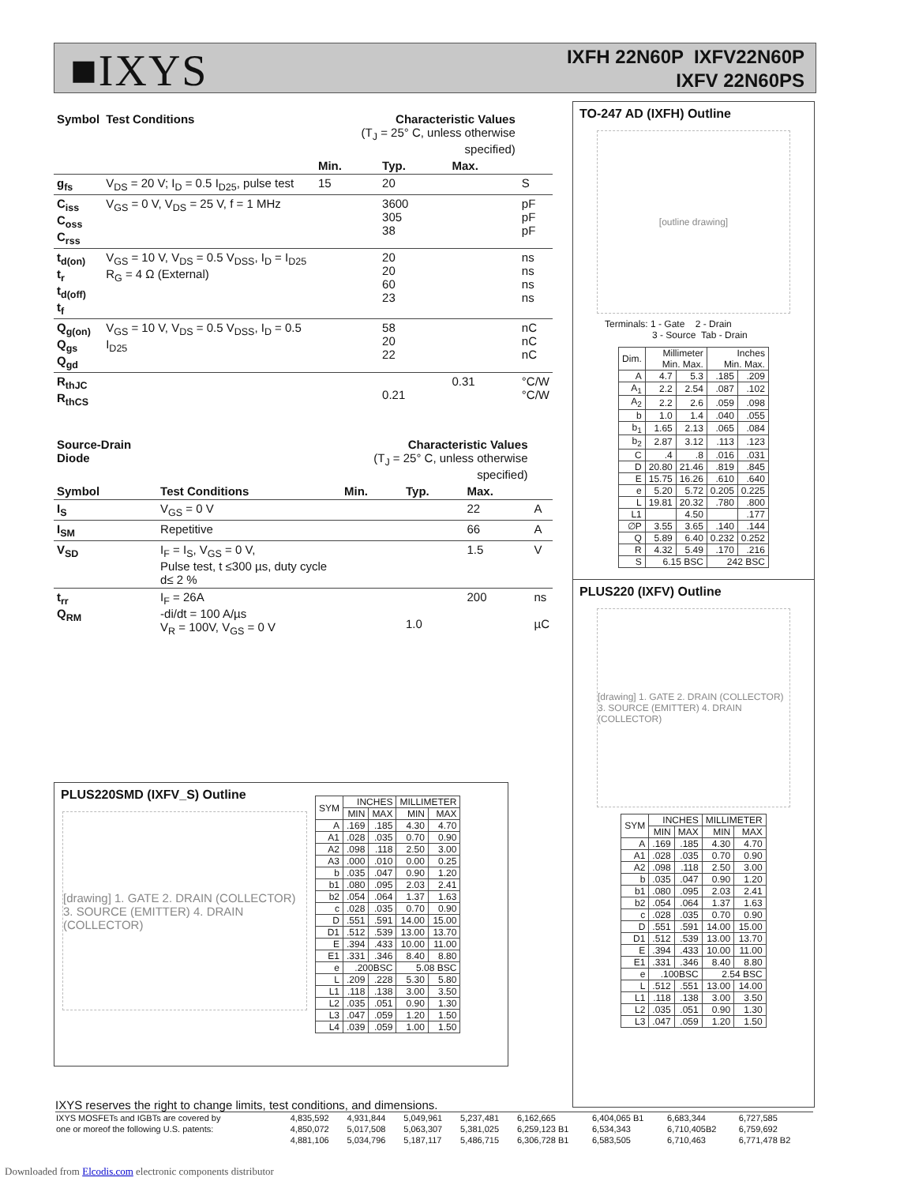■IXYS
IXFH 22N60P IXFV22N60P
IXFV 22N60PS
| Symbol | Test Conditions | Characteristic Values (T<sub>J</sub> = 25° C, unless otherwise specified) | | | |
| --- | --- | --- | --- | --- | --- |
| | | Min. | Typ. | Max. | |
| g<sub>fs</sub> | V<sub>DS</sub> = 20 V; I<sub>D</sub> = 0.5 I<sub>D25</sub>, pulse test | 15 | 20 | | S |
| C<sub>iss</sub> C<sub>oss</sub> C<sub>rss</sub> | V<sub>GS</sub> = 0 V, V<sub>DS</sub> = 25 V, f = 1 MHz | | 3600 305 38 | | pF pF pF |
| t<sub>d(on)</sub> t<sub>r</sub> t<sub>d(off)</sub> t<sub>f</sub> | V<sub>GS</sub> = 10 V, V<sub>DS</sub> = 0.5 V<sub>DSS</sub>, I<sub>D</sub> = I<sub>D25</sub> R<sub>G</sub> = 4 Ω (External) | | 20 20 60 23 | | ns ns ns ns |
| Q<sub>g(on)</sub> Q<sub>gs</sub> Q<sub>gd</sub> | V<sub>GS</sub> = 10 V, V<sub>DS</sub> = 0.5 V<sub>DSS</sub>, I<sub>D</sub> = 0.5 I<sub>D25</sub> | | 58 20 22 | | nC nC nC |
| R<sub>thJC</sub> R<sub>thCS</sub> | | | 0.21 | 0.31 | °C/W °C/W |
| Source-Drain Diode | | Characteristic Values (T<sub>J</sub> = 25° C, unless otherwise specified) | | | |
| --- | --- | --- | --- | --- | --- |
| Symbol | Test Conditions | Min. | Typ. | Max. | |
| I<sub>S</sub> | V<sub>GS</sub> = 0 V | | | 22 | A |
| I<sub>SM</sub> | Repetitive | | | 66 | A |
| V<sub>SD</sub> | I<sub>F</sub> = I<sub>S</sub>, V<sub>GS</sub> = 0 V, Pulse test, t ≤300 µs, duty cycle d≤ 2 % | | | 1.5 | V |
| t<sub>rr</sub> Q<sub>RM</sub> | I<sub>F</sub> = 26A -di/dt = 100 A/µs V<sub>R</sub> = 100V, V<sub>GS</sub> = 0 V | | 1.0 | 200 | ns µC |
PLUS220SMD (IXFV_S) Outline
[drawing] 1. GATE 2. DRAIN (COLLECTOR) 3. SOURCE (EMITTER) 4. DRAIN (COLLECTOR)
| SYM | INCHES | | MILLIMETER | |
| --- | --- | --- | --- | --- |
| | MIN | MAX | MIN | MAX |
| A | .169 | .185 | 4.30 | 4.70 |
| A1 | .028 | .035 | 0.70 | 0.90 |
| A2 | .098 | .118 | 2.50 | 3.00 |
| A3 | .000 | .010 | 0.00 | 0.25 |
| b | .035 | .047 | 0.90 | 1.20 |
| b1 | .080 | .095 | 2.03 | 2.41 |
| b2 | .054 | .064 | 1.37 | 1.63 |
| c | .028 | .035 | 0.70 | 0.90 |
| D | .551 | .591 | 14.00 | 15.00 |
| D1 | .512 | .539 | 13.00 | 13.70 |
| E | .394 | .433 | 10.00 | 11.00 |
| E1 | .331 | .346 | 8.40 | 8.80 |
| e | .200BSC | | 5.08 BSC | |
| L | .209 | .228 | 5.30 | 5.80 |
| L1 | .118 | .138 | 3.00 | 3.50 |
| L2 | .035 | .051 | 0.90 | 1.30 |
| L3 | .047 | .059 | 1.20 | 1.50 |
| L4 | .039 | .059 | 1.00 | 1.50 |
TO-247 AD (IXFH) Outline
[outline drawing]
Terminals: 1 - Gate 2 - Drain
3 - Source Tab - Drain
| Dim. | Millimeter Min. Max. | | Inches Min. Max. | |
| --- | --- | --- | --- | --- |
| A | 4.7 | 5.3 | .185 | .209 |
| A<sub>1</sub> | 2.2 | 2.54 | .087 | .102 |
| A<sub>2</sub> | 2.2 | 2.6 | .059 | .098 |
| b | 1.0 | 1.4 | .040 | .055 |
| b<sub>1</sub> | 1.65 | 2.13 | .065 | .084 |
| b<sub>2</sub> | 2.87 | 3.12 | .113 | .123 |
| C | .4 | .8 | .016 | .031 |
| D | 20.80 | 21.46 | .819 | .845 |
| E | 15.75 | 16.26 | .610 | .640 |
| e | 5.20 | 5.72 | 0.205 | 0.225 |
| L | 19.81 | 20.32 | .780 | .800 |
| L1 | | 4.50 | | .177 |
| ∅P | 3.55 | 3.65 | .140 | .144 |
| Q | 5.89 | 6.40 | 0.232 | 0.252 |
| R | 4.32 | 5.49 | .170 | .216 |
| S | 6.15 BSC | | 242 BSC | |
PLUS220 (IXFV) Outline
[drawing] 1. GATE 2. DRAIN (COLLECTOR) 3. SOURCE (EMITTER) 4. DRAIN (COLLECTOR)
| SYM | INCHES | | MILLIMETER | |
| --- | --- | --- | --- | --- |
| | MIN | MAX | MIN | MAX |
| A | .169 | .185 | 4.30 | 4.70 |
| A1 | .028 | .035 | 0.70 | 0.90 |
| A2 | .098 | .118 | 2.50 | 3.00 |
| b | .035 | .047 | 0.90 | 1.20 |
| b1 | .080 | .095 | 2.03 | 2.41 |
| b2 | .054 | .064 | 1.37 | 1.63 |
| c | .028 | .035 | 0.70 | 0.90 |
| D | .551 | .591 | 14.00 | 15.00 |
| D1 | .512 | .539 | 13.00 | 13.70 |
| E | .394 | .433 | 10.00 | 11.00 |
| E1 | .331 | .346 | 8.40 | 8.80 |
| e | .100BSC | | 2.54 BSC | |
| L | .512 | .551 | 13.00 | 14.00 |
| L1 | .118 | .138 | 3.00 | 3.50 |
| L2 | .035 | .051 | 0.90 | 1.30 |
| L3 | .047 | .059 | 1.20 | 1.50 |
IXYS reserves the right to change limits, test conditions, and dimensions.
| IXYS MOSFETs and IGBTs are covered by | 4,835,592 | 4,931,844 | 5,049,961 | 5,237,481 | 6,162,665 | 6,404,065 B1 | 6,683,344 | 6,727,585 |
| one or moreof the following U.S. patents: | 4,850,072 | 5,017,508 | 5,063,307 | 5,381,025 | 6,259,123 B1 | 6,534,343 | 6,710,405B2 | 6,759,692 |
| | 4,881,106 | 5,034,796 | 5,187,117 | 5,486,715 | 6,306,728 B1 | 6,583,505 | 6,710,463 | 6,771,478 B2 |
Downloaded from Elcodis.com electronic components distributor